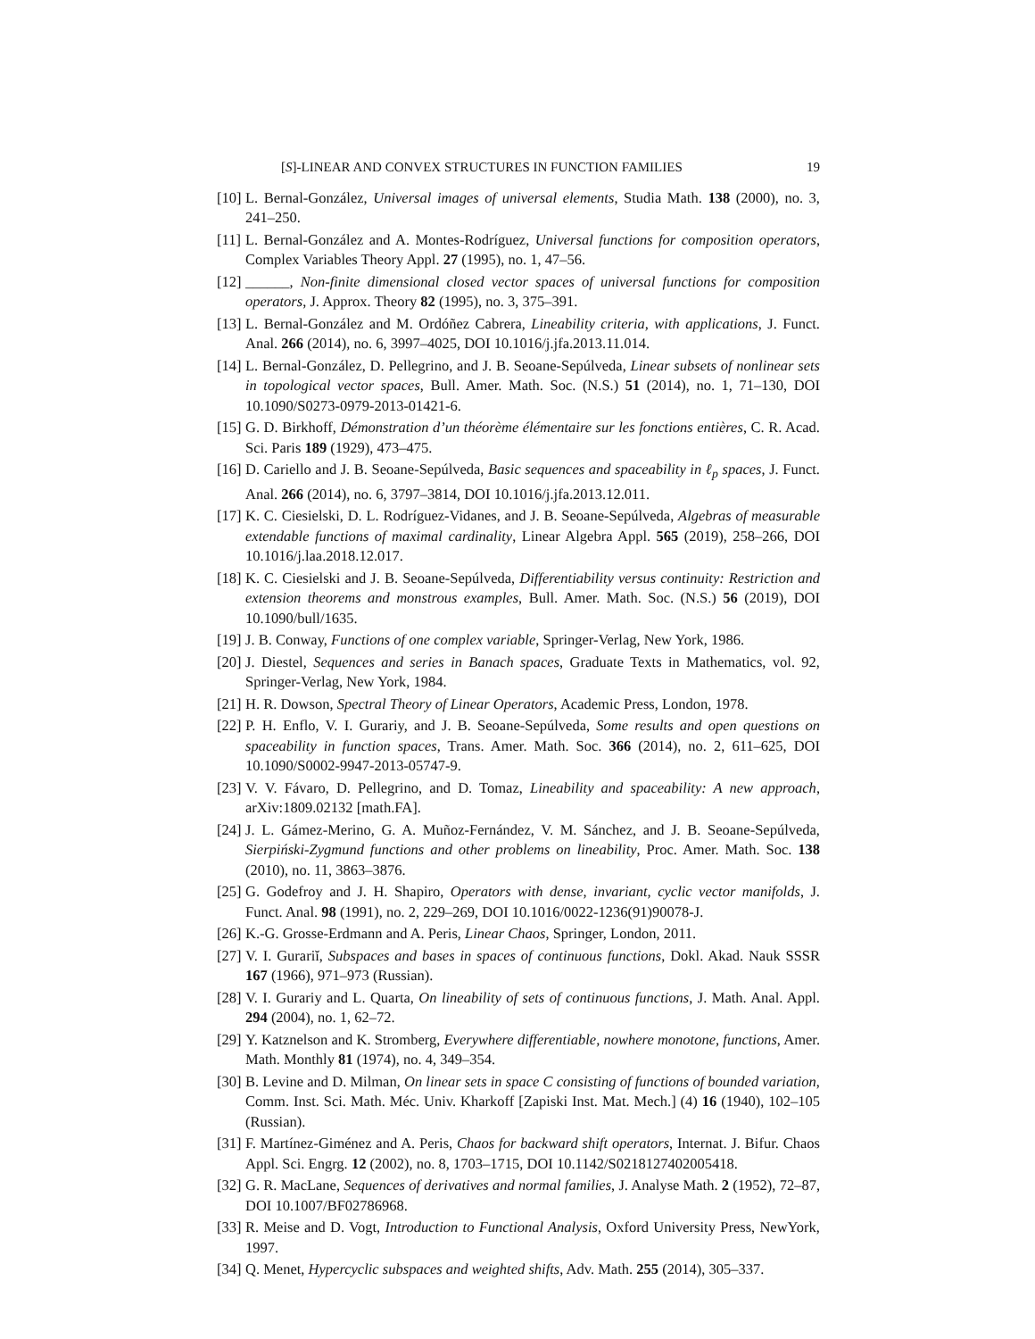[S]-LINEAR AND CONVEX STRUCTURES IN FUNCTION FAMILIES 19
[10] L. Bernal-González, Universal images of universal elements, Studia Math. 138 (2000), no. 3, 241–250.
[11] L. Bernal-González and A. Montes-Rodríguez, Universal functions for composition operators, Complex Variables Theory Appl. 27 (1995), no. 1, 47–56.
[12] ______, Non-finite dimensional closed vector spaces of universal functions for composition operators, J. Approx. Theory 82 (1995), no. 3, 375–391.
[13] L. Bernal-González and M. Ordóñez Cabrera, Lineability criteria, with applications, J. Funct. Anal. 266 (2014), no. 6, 3997–4025, DOI 10.1016/j.jfa.2013.11.014.
[14] L. Bernal-González, D. Pellegrino, and J. B. Seoane-Sepúlveda, Linear subsets of nonlinear sets in topological vector spaces, Bull. Amer. Math. Soc. (N.S.) 51 (2014), no. 1, 71–130, DOI 10.1090/S0273-0979-2013-01421-6.
[15] G. D. Birkhoff, Démonstration d’un théorème élémentaire sur les fonctions entières, C. R. Acad. Sci. Paris 189 (1929), 473–475.
[16] D. Cariello and J. B. Seoane-Sepúlveda, Basic sequences and spaceability in ℓ<sub>p</sub> spaces, J. Funct. Anal. 266 (2014), no. 6, 3797–3814, DOI 10.1016/j.jfa.2013.12.011.
[17] K. C. Ciesielski, D. L. Rodríguez-Vidanes, and J. B. Seoane-Sepúlveda, Algebras of measurable extendable functions of maximal cardinality, Linear Algebra Appl. 565 (2019), 258–266, DOI 10.1016/j.laa.2018.12.017.
[18] K. C. Ciesielski and J. B. Seoane-Sepúlveda, Differentiability versus continuity: Restriction and extension theorems and monstrous examples, Bull. Amer. Math. Soc. (N.S.) 56 (2019), DOI 10.1090/bull/1635.
[19] J. B. Conway, Functions of one complex variable, Springer-Verlag, New York, 1986.
[20] J. Diestel, Sequences and series in Banach spaces, Graduate Texts in Mathematics, vol. 92, Springer-Verlag, New York, 1984.
[21] H. R. Dowson, Spectral Theory of Linear Operators, Academic Press, London, 1978.
[22] P. H. Enflo, V. I. Gurariy, and J. B. Seoane-Sepúlveda, Some results and open questions on spaceability in function spaces, Trans. Amer. Math. Soc. 366 (2014), no. 2, 611–625, DOI 10.1090/S0002-9947-2013-05747-9.
[23] V. V. Fávaro, D. Pellegrino, and D. Tomaz, Lineability and spaceability: A new approach, arXiv:1809.02132 [math.FA].
[24] J. L. Gámez-Merino, G. A. Muñoz-Fernández, V. M. Sánchez, and J. B. Seoane-Sepúlveda, Sierpiński-Zygmund functions and other problems on lineability, Proc. Amer. Math. Soc. 138 (2010), no. 11, 3863–3876.
[25] G. Godefroy and J. H. Shapiro, Operators with dense, invariant, cyclic vector manifolds, J. Funct. Anal. 98 (1991), no. 2, 229–269, DOI 10.1016/0022-1236(91)90078-J.
[26] K.-G. Grosse-Erdmann and A. Peris, Linear Chaos, Springer, London, 2011.
[27] V. I. Gurariĭ, Subspaces and bases in spaces of continuous functions, Dokl. Akad. Nauk SSSR 167 (1966), 971–973 (Russian).
[28] V. I. Gurariy and L. Quarta, On lineability of sets of continuous functions, J. Math. Anal. Appl. 294 (2004), no. 1, 62–72.
[29] Y. Katznelson and K. Stromberg, Everywhere differentiable, nowhere monotone, functions, Amer. Math. Monthly 81 (1974), no. 4, 349–354.
[30] B. Levine and D. Milman, On linear sets in space C consisting of functions of bounded variation, Comm. Inst. Sci. Math. Méc. Univ. Kharkoff [Zapiski Inst. Mat. Mech.] (4) 16 (1940), 102–105 (Russian).
[31] F. Martínez-Giménez and A. Peris, Chaos for backward shift operators, Internat. J. Bifur. Chaos Appl. Sci. Engrg. 12 (2002), no. 8, 1703–1715, DOI 10.1142/S0218127402005418.
[32] G. R. MacLane, Sequences of derivatives and normal families, J. Analyse Math. 2 (1952), 72–87, DOI 10.1007/BF02786968.
[33] R. Meise and D. Vogt, Introduction to Functional Analysis, Oxford University Press, NewYork, 1997.
[34] Q. Menet, Hypercyclic subspaces and weighted shifts, Adv. Math. 255 (2014), 305–337.